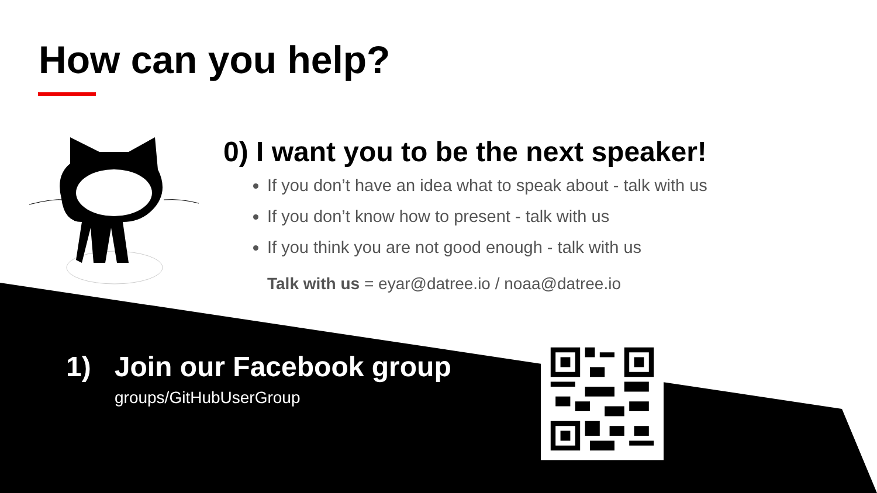How can you help?
0) I want you to be the next speaker!
If you don’t have an idea what to speak about - talk with us
If you don’t know how to present - talk with us
If you think you are not good enough - talk with us
Talk with us = eyar@datree.io / noaa@datree.io
1) Join our Facebook group
groups/GitHubUserGroup